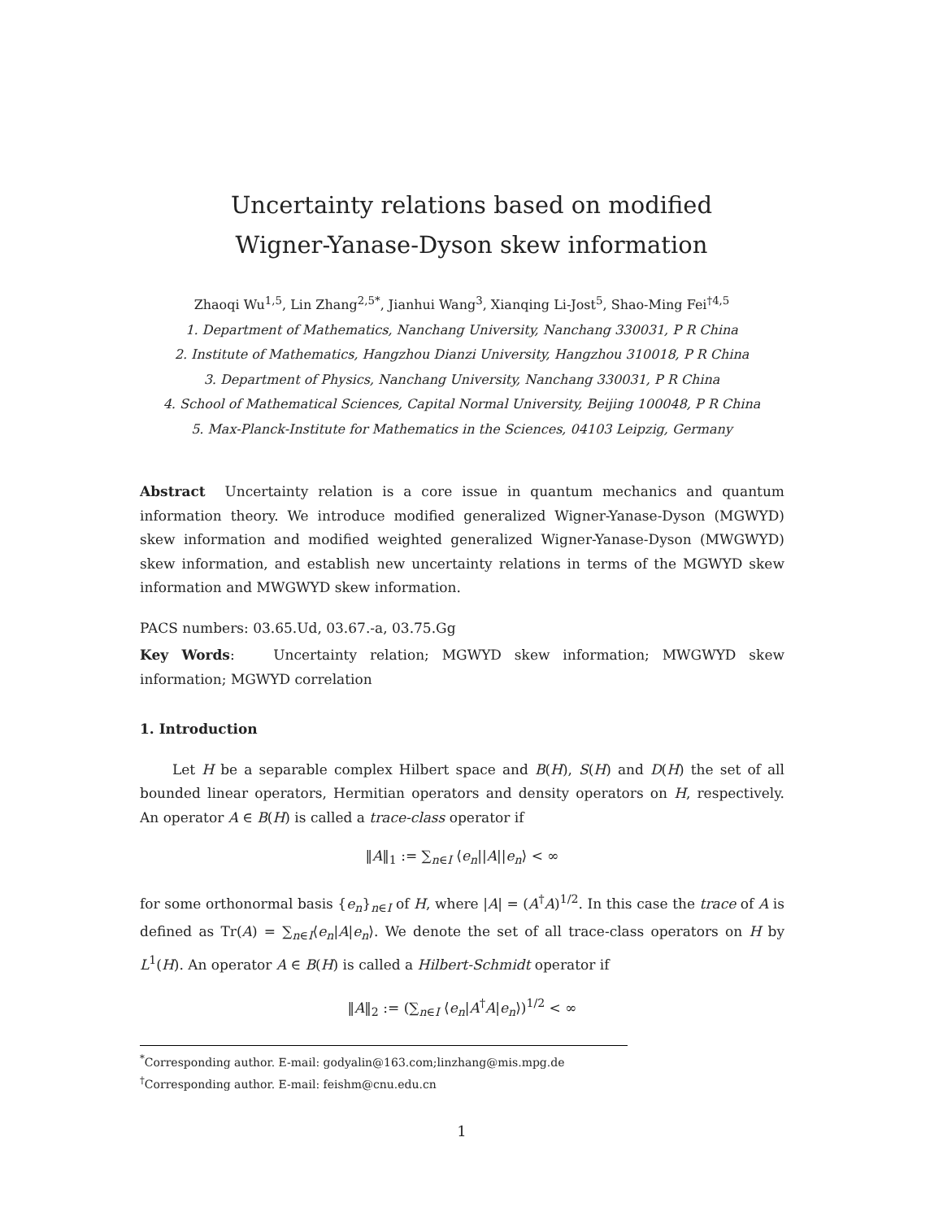Uncertainty relations based on modified
Wigner-Yanase-Dyson skew information
Zhaoqi Wu<sup>1,5</sup>, Lin Zhang<sup>2,5</sup><sup>*</sup>, Jianhui Wang<sup>3</sup>, Xianqing Li-Jost<sup>5</sup>, Shao-Ming Fei<sup>†4,5</sup>
1. Department of Mathematics, Nanchang University, Nanchang 330031, P R China
2. Institute of Mathematics, Hangzhou Dianzi University, Hangzhou 310018, P R China
3. Department of Physics, Nanchang University, Nanchang 330031, P R China
4. School of Mathematical Sciences, Capital Normal University, Beijing 100048, P R China
5. Max-Planck-Institute for Mathematics in the Sciences, 04103 Leipzig, Germany
Abstract Uncertainty relation is a core issue in quantum mechanics and quantum information theory. We introduce modified generalized Wigner-Yanase-Dyson (MGWYD) skew information and modified weighted generalized Wigner-Yanase-Dyson (MWGWYD) skew information, and establish new uncertainty relations in terms of the MGWYD skew information and MWGWYD skew information.
PACS numbers: 03.65.Ud, 03.67.-a, 03.75.Gg
Key Words: Uncertainty relation; MGWYD skew information; MWGWYD skew information; MGWYD correlation
1. Introduction
Let H be a separable complex Hilbert space and B(H), S(H) and D(H) the set of all bounded linear operators, Hermitian operators and density operators on H, respectively. An operator A ∈ B(H) is called a trace-class operator if
‖A‖<sub>1</sub> := ∑<sub>n∈I</sub> ⟨e<sub>n</sub>||A||e<sub>n</sub>⟩ < ∞
for some orthonormal basis {e<sub>n</sub>}<sub>n∈I</sub> of H, where |A| = (A<sup>†</sup>A)<sup>1/2</sup>. In this case the trace of A is defined as Tr(A) = ∑<sub>n∈I</sub>⟨e<sub>n</sub>|A|e<sub>n</sub>⟩. We denote the set of all trace-class operators on H by L<sup>1</sup>(H). An operator A ∈ B(H) is called a Hilbert-Schmidt operator if
‖A‖<sub>2</sub> := (∑<sub>n∈I</sub> ⟨e<sub>n</sub>|A<sup>†</sup>A|e<sub>n</sub>⟩)<sup>1/2</sup> < ∞
<sup>*</sup> Corresponding author. E-mail: godyalin@163.com;linzhang@mis.mpg.de
<sup>†</sup> Corresponding author. E-mail: feishm@cnu.edu.cn
1